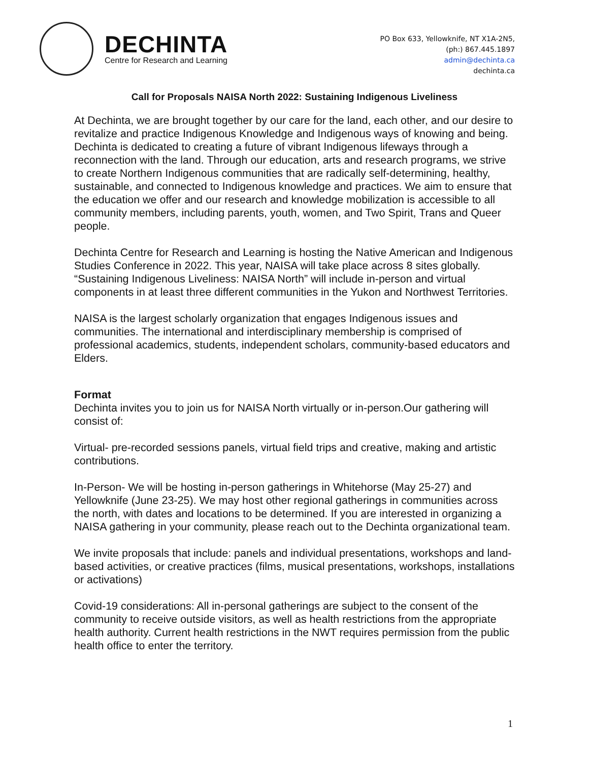DECHINTA
Centre for Research and Learning
PO Box 633, Yellowknife, NT X1A-2N5,
(ph:) 867.445.1897
admin@dechinta.ca
dechinta.ca
Call for Proposals NAISA North 2022: Sustaining Indigenous Liveliness
At Dechinta, we are brought together by our care for the land, each other, and our desire to revitalize and practice Indigenous Knowledge and Indigenous ways of knowing and being. Dechinta is dedicated to creating a future of vibrant Indigenous lifeways through a reconnection with the land. Through our education, arts and research programs, we strive to create Northern Indigenous communities that are radically self-determining, healthy, sustainable, and connected to Indigenous knowledge and practices. We aim to ensure that the education we offer and our research and knowledge mobilization is accessible to all community members, including parents, youth, women, and Two Spirit, Trans and Queer people.
Dechinta Centre for Research and Learning is hosting the Native American and Indigenous Studies Conference in 2022. This year, NAISA will take place across 8 sites globally. “Sustaining Indigenous Liveliness: NAISA North” will include in-person and virtual components in at least three different communities in the Yukon and Northwest Territories.
NAISA is the largest scholarly organization that engages Indigenous issues and communities. The international and interdisciplinary membership is comprised of professional academics, students, independent scholars, community-based educators and Elders.
Format
Dechinta invites you to join us for NAISA North virtually or in-person.Our gathering will consist of:
Virtual- pre-recorded sessions panels, virtual field trips and creative, making and artistic contributions.
In-Person- We will be hosting in-person gatherings in Whitehorse (May 25-27) and Yellowknife (June 23-25). We may host other regional gatherings in communities across the north, with dates and locations to be determined. If you are interested in organizing a NAISA gathering in your community, please reach out to the Dechinta organizational team.
We invite proposals that include: panels and individual presentations, workshops and land-based activities, or creative practices (films, musical presentations, workshops, installations or activations)
Covid-19 considerations: All in-personal gatherings are subject to the consent of the community to receive outside visitors, as well as health restrictions from the appropriate health authority. Current health restrictions in the NWT requires permission from the public health office to enter the territory.
1